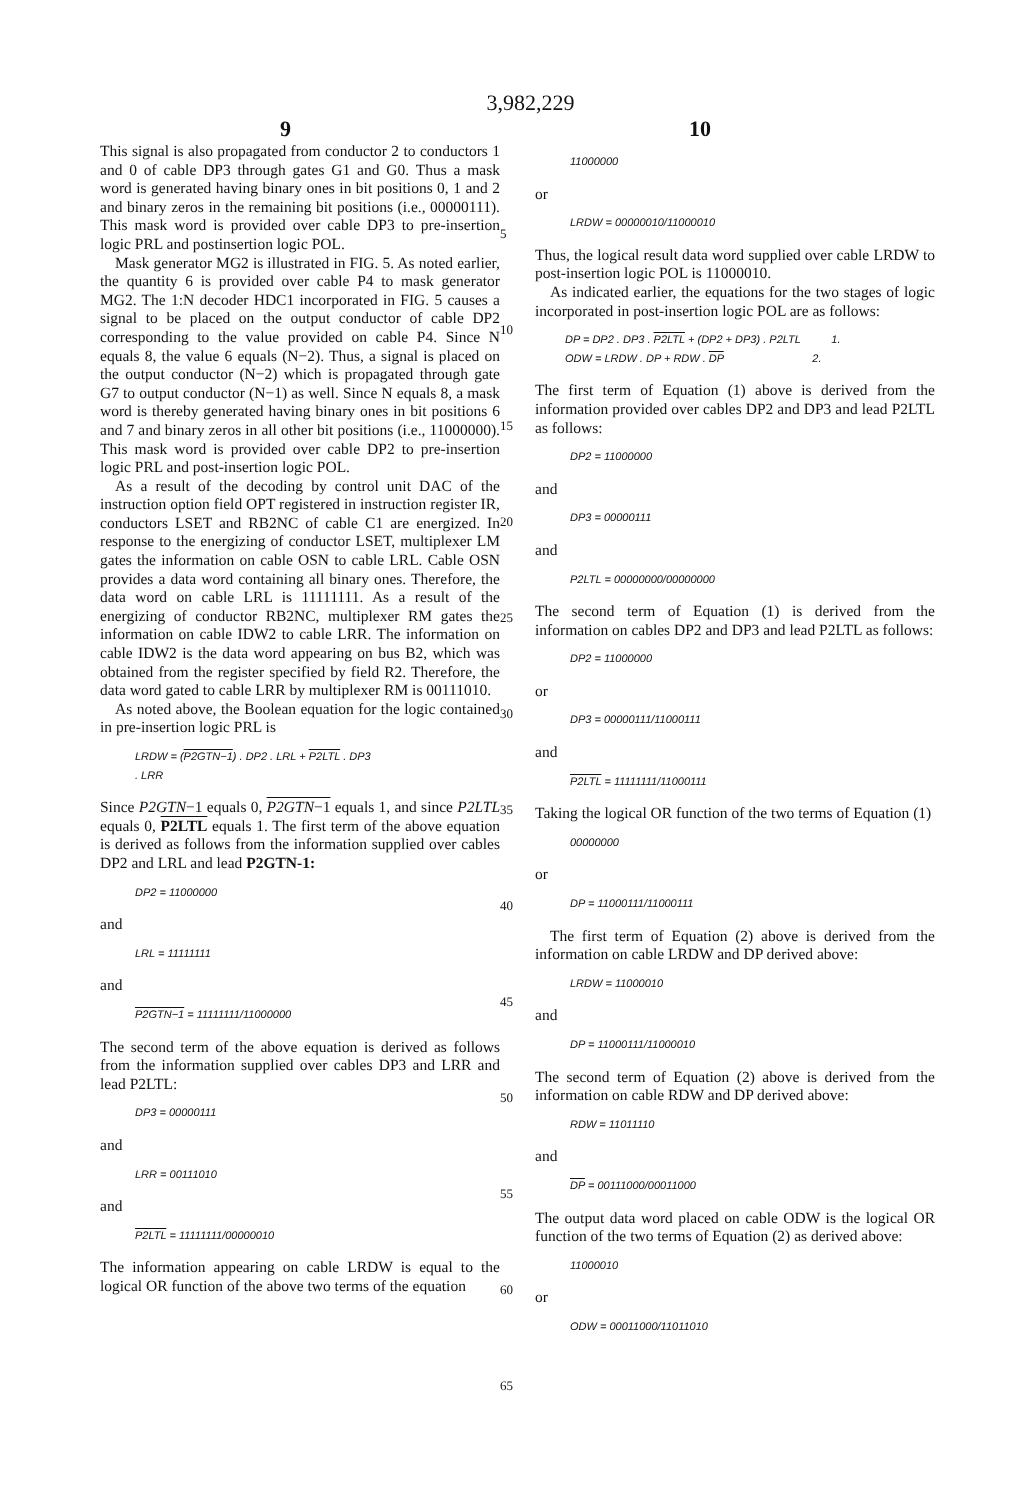3,982,229
9 10
This signal is also propagated from conductor 2 to conductors 1 and 0 of cable DP3 through gates G1 and G0. Thus a mask word is generated having binary ones in bit positions 0, 1 and 2 and binary zeros in the remaining bit positions (i.e., 00000111). This mask word is provided over cable DP3 to pre-insertion logic PRL and postinsertion logic POL.
Mask generator MG2 is illustrated in FIG. 5. As noted earlier, the quantity 6 is provided over cable P4 to mask generator MG2. The 1:N decoder HDC1 incorporated in FIG. 5 causes a signal to be placed on the output conductor of cable DP2 corresponding to the value provided on cable P4. Since N equals 8, the value 6 equals (N−2). Thus, a signal is placed on the output conductor (N−2) which is propagated through gate G7 to output conductor (N−1) as well. Since N equals 8, a mask word is thereby generated having binary ones in bit positions 6 and 7 and binary zeros in all other bit positions (i.e., 11000000). This mask word is provided over cable DP2 to pre-insertion logic PRL and post-insertion logic POL.
As a result of the decoding by control unit DAC of the instruction option field OPT registered in instruction register IR, conductors LSET and RB2NC of cable C1 are energized. In response to the energizing of conductor LSET, multiplexer LM gates the information on cable OSN to cable LRL. Cable OSN provides a data word containing all binary ones. Therefore, the data word on cable LRL is 11111111. As a result of the energizing of conductor RB2NC, multiplexer RM gates the information on cable IDW2 to cable LRR. The information on cable IDW2 is the data word appearing on bus B2, which was obtained from the register specified by field R2. Therefore, the data word gated to cable LRR by multiplexer RM is 00111010.
As noted above, the Boolean equation for the logic contained in pre-insertion logic PRL is
LRDW = (P2GTN−1) . DP2 . LRL + P2LTL . DP3
. LRR
Since P2GTN−1 equals 0, P2GTN−1 equals 1, and since P2LTL equals 0, P2LTL equals 1. The first term of the above equation is derived as follows from the information supplied over cables DP2 and LRL and lead P2GTN-1:
DP2 = 11000000
and
LRL = 11111111
and
P2GTN−1 = 11111111/11000000
The second term of the above equation is derived as follows from the information supplied over cables DP3 and LRR and lead P2LTL:
DP3 = 00000111
and
LRR = 00111010
and
P2LTL = 11111111/00000010
The information appearing on cable LRDW is equal to the logical OR function of the above two terms of the equation
5
10
15
20
25
30
35
40
45
50
55
60
65
11000000
or
LRDW = 00000010/11000010
Thus, the logical result data word supplied over cable LRDW to post-insertion logic POL is 11000010.
As indicated earlier, the equations for the two stages of logic incorporated in post-insertion logic POL are as follows:
DP = DP2 . DP3 . P2LTL + (DP2 + DP3) . P2LTL 1.
ODW = LRDW . DP + RDW . DP 2.
The first term of Equation (1) above is derived from the information provided over cables DP2 and DP3 and lead P2LTL as follows:
DP2 = 11000000
and
DP3 = 00000111
and
P2LTL = 00000000/00000000
The second term of Equation (1) is derived from the information on cables DP2 and DP3 and lead P2LTL as follows:
DP2 = 11000000
or
DP3 = 00000111/11000111
and
P2LTL = 11111111/11000111
Taking the logical OR function of the two terms of Equation (1)
00000000
or
DP = 11000111/11000111
The first term of Equation (2) above is derived from the information on cable LRDW and DP derived above:
LRDW = 11000010
and
DP = 11000111/11000010
The second term of Equation (2) above is derived from the information on cable RDW and DP derived above:
RDW = 11011110
and
DP = 00111000/00011000
The output data word placed on cable ODW is the logical OR function of the two terms of Equation (2) as derived above:
11000010
or
ODW = 00011000/11011010